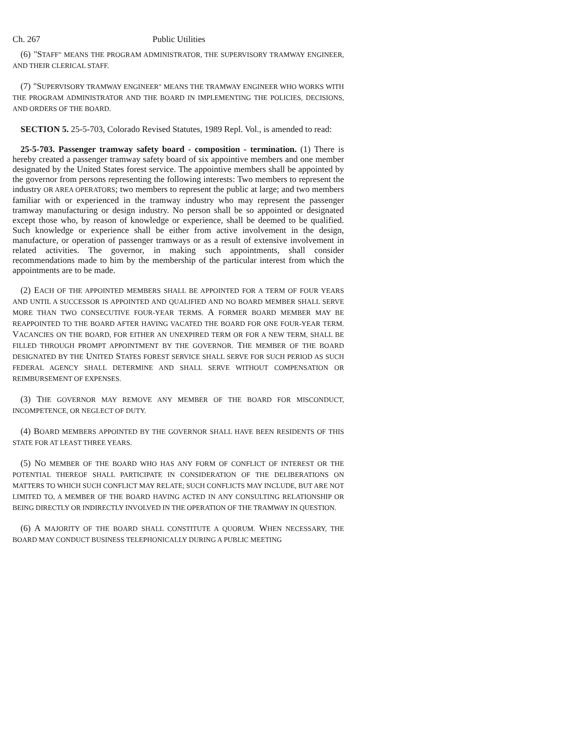Ch. 267 Public Utilities
(6) "STAFF" MEANS THE PROGRAM ADMINISTRATOR, THE SUPERVISORY TRAMWAY ENGINEER, AND THEIR CLERICAL STAFF.
(7) "SUPERVISORY TRAMWAY ENGINEER" MEANS THE TRAMWAY ENGINEER WHO WORKS WITH THE PROGRAM ADMINISTRATOR AND THE BOARD IN IMPLEMENTING THE POLICIES, DECISIONS, AND ORDERS OF THE BOARD.
SECTION 5. 25-5-703, Colorado Revised Statutes, 1989 Repl. Vol., is amended to read:
25-5-703. Passenger tramway safety board - composition - termination. (1) There is hereby created a passenger tramway safety board of six appointive members and one member designated by the United States forest service. The appointive members shall be appointed by the governor from persons representing the following interests: Two members to represent the industry OR AREA OPERATORS; two members to represent the public at large; and two members familiar with or experienced in the tramway industry who may represent the passenger tramway manufacturing or design industry. No person shall be so appointed or designated except those who, by reason of knowledge or experience, shall be deemed to be qualified. Such knowledge or experience shall be either from active involvement in the design, manufacture, or operation of passenger tramways or as a result of extensive involvement in related activities. The governor, in making such appointments, shall consider recommendations made to him by the membership of the particular interest from which the appointments are to be made.
(2) EACH OF THE APPOINTED MEMBERS SHALL BE APPOINTED FOR A TERM OF FOUR YEARS AND UNTIL A SUCCESSOR IS APPOINTED AND QUALIFIED AND NO BOARD MEMBER SHALL SERVE MORE THAN TWO CONSECUTIVE FOUR-YEAR TERMS. A FORMER BOARD MEMBER MAY BE REAPPOINTED TO THE BOARD AFTER HAVING VACATED THE BOARD FOR ONE FOUR-YEAR TERM. VACANCIES ON THE BOARD, FOR EITHER AN UNEXPIRED TERM OR FOR A NEW TERM, SHALL BE FILLED THROUGH PROMPT APPOINTMENT BY THE GOVERNOR. THE MEMBER OF THE BOARD DESIGNATED BY THE UNITED STATES FOREST SERVICE SHALL SERVE FOR SUCH PERIOD AS SUCH FEDERAL AGENCY SHALL DETERMINE AND SHALL SERVE WITHOUT COMPENSATION OR REIMBURSEMENT OF EXPENSES.
(3) THE GOVERNOR MAY REMOVE ANY MEMBER OF THE BOARD FOR MISCONDUCT, INCOMPETENCE, OR NEGLECT OF DUTY.
(4) BOARD MEMBERS APPOINTED BY THE GOVERNOR SHALL HAVE BEEN RESIDENTS OF THIS STATE FOR AT LEAST THREE YEARS.
(5) NO MEMBER OF THE BOARD WHO HAS ANY FORM OF CONFLICT OF INTEREST OR THE POTENTIAL THEREOF SHALL PARTICIPATE IN CONSIDERATION OF THE DELIBERATIONS ON MATTERS TO WHICH SUCH CONFLICT MAY RELATE; SUCH CONFLICTS MAY INCLUDE, BUT ARE NOT LIMITED TO, A MEMBER OF THE BOARD HAVING ACTED IN ANY CONSULTING RELATIONSHIP OR BEING DIRECTLY OR INDIRECTLY INVOLVED IN THE OPERATION OF THE TRAMWAY IN QUESTION.
(6) A MAJORITY OF THE BOARD SHALL CONSTITUTE A QUORUM. WHEN NECESSARY, THE BOARD MAY CONDUCT BUSINESS TELEPHONICALLY DURING A PUBLIC MEETING